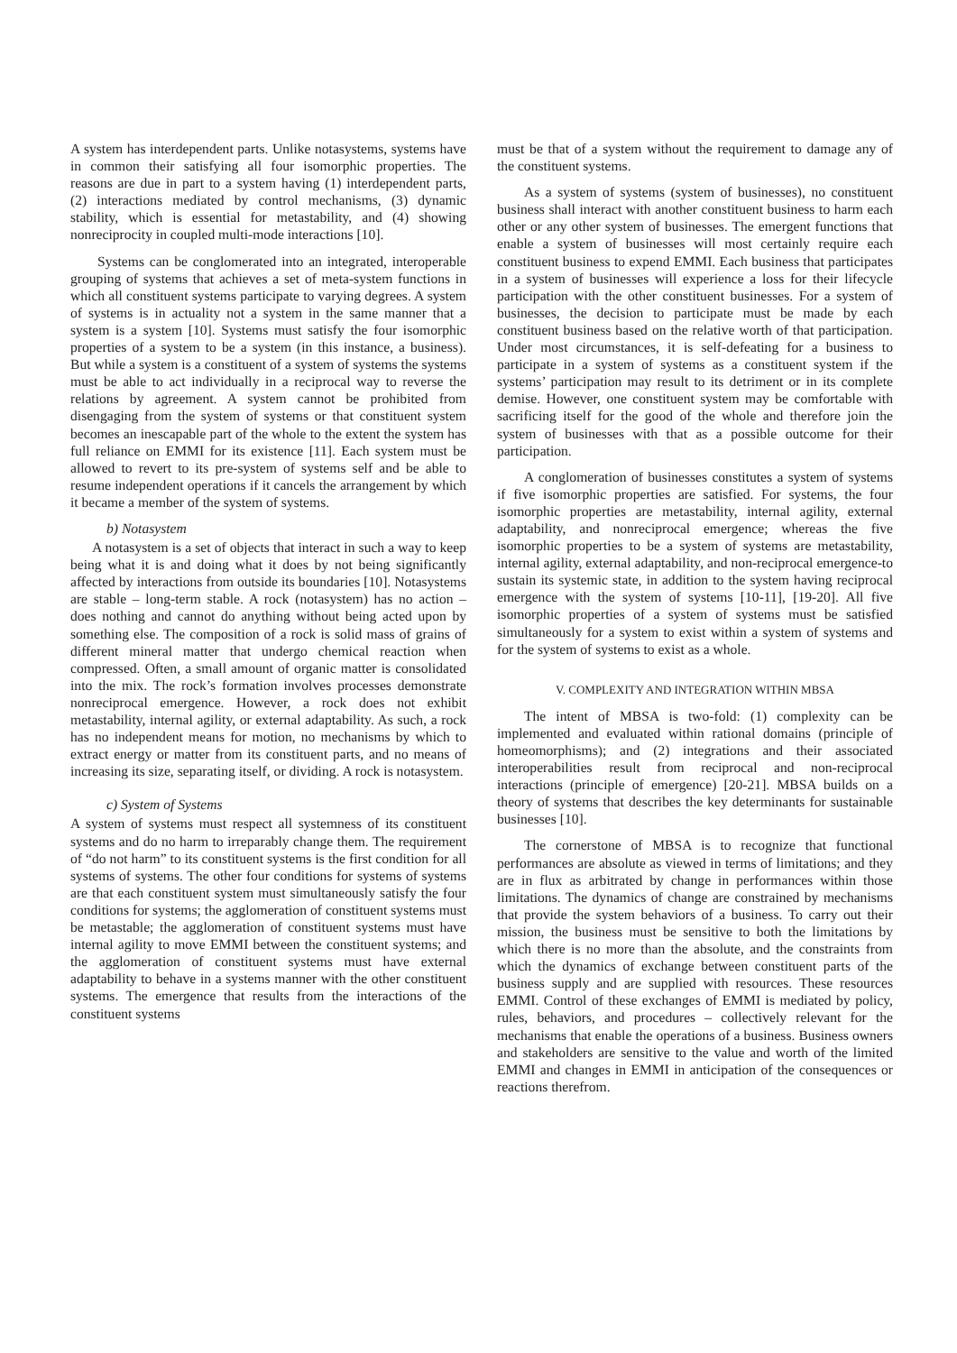A system has interdependent parts. Unlike notasystems, systems have in common their satisfying all four isomorphic properties. The reasons are due in part to a system having (1) interdependent parts, (2) interactions mediated by control mechanisms, (3) dynamic stability, which is essential for metastability, and (4) showing nonreciprocity in coupled multi-mode interactions [10].
Systems can be conglomerated into an integrated, interoperable grouping of systems that achieves a set of meta-system functions in which all constituent systems participate to varying degrees. A system of systems is in actuality not a system in the same manner that a system is a system [10]. Systems must satisfy the four isomorphic properties of a system to be a system (in this instance, a business). But while a system is a constituent of a system of systems the systems must be able to act individually in a reciprocal way to reverse the relations by agreement. A system cannot be prohibited from disengaging from the system of systems or that constituent system becomes an inescapable part of the whole to the extent the system has full reliance on EMMI for its existence [11]. Each system must be allowed to revert to its pre-system of systems self and be able to resume independent operations if it cancels the arrangement by which it became a member of the system of systems.
b) Notasystem
A notasystem is a set of objects that interact in such a way to keep being what it is and doing what it does by not being significantly affected by interactions from outside its boundaries [10]. Notasystems are stable – long-term stable. A rock (notasystem) has no action – does nothing and cannot do anything without being acted upon by something else. The composition of a rock is solid mass of grains of different mineral matter that undergo chemical reaction when compressed. Often, a small amount of organic matter is consolidated into the mix. The rock’s formation involves processes demonstrate nonreciprocal emergence. However, a rock does not exhibit metastability, internal agility, or external adaptability. As such, a rock has no independent means for motion, no mechanisms by which to extract energy or matter from its constituent parts, and no means of increasing its size, separating itself, or dividing. A rock is notasystem.
c) System of Systems
A system of systems must respect all systemness of its constituent systems and do no harm to irreparably change them. The requirement of “do not harm” to its constituent systems is the first condition for all systems of systems. The other four conditions for systems of systems are that each constituent system must simultaneously satisfy the four conditions for systems; the agglomeration of constituent systems must be metastable; the agglomeration of constituent systems must have internal agility to move EMMI between the constituent systems; and the agglomeration of constituent systems must have external adaptability to behave in a systems manner with the other constituent systems. The emergence that results from the interactions of the constituent systems
must be that of a system without the requirement to damage any of the constituent systems.
As a system of systems (system of businesses), no constituent business shall interact with another constituent business to harm each other or any other system of businesses. The emergent functions that enable a system of businesses will most certainly require each constituent business to expend EMMI. Each business that participates in a system of businesses will experience a loss for their lifecycle participation with the other constituent businesses. For a system of businesses, the decision to participate must be made by each constituent business based on the relative worth of that participation. Under most circumstances, it is self-defeating for a business to participate in a system of systems as a constituent system if the systems’ participation may result to its detriment or in its complete demise. However, one constituent system may be comfortable with sacrificing itself for the good of the whole and therefore join the system of businesses with that as a possible outcome for their participation.
A conglomeration of businesses constitutes a system of systems if five isomorphic properties are satisfied. For systems, the four isomorphic properties are metastability, internal agility, external adaptability, and nonreciprocal emergence; whereas the five isomorphic properties to be a system of systems are metastability, internal agility, external adaptability, and non-reciprocal emergence-to sustain its systemic state, in addition to the system having reciprocal emergence with the system of systems [10-11], [19-20]. All five isomorphic properties of a system of systems must be satisfied simultaneously for a system to exist within a system of systems and for the system of systems to exist as a whole.
V. COMPLEXITY AND INTEGRATION WITHIN MBSA
The intent of MBSA is two-fold: (1) complexity can be implemented and evaluated within rational domains (principle of homeomorphisms); and (2) integrations and their associated interoperabilities result from reciprocal and non-reciprocal interactions (principle of emergence) [20-21]. MBSA builds on a theory of systems that describes the key determinants for sustainable businesses [10].
The cornerstone of MBSA is to recognize that functional performances are absolute as viewed in terms of limitations; and they are in flux as arbitrated by change in performances within those limitations. The dynamics of change are constrained by mechanisms that provide the system behaviors of a business. To carry out their mission, the business must be sensitive to both the limitations by which there is no more than the absolute, and the constraints from which the dynamics of exchange between constituent parts of the business supply and are supplied with resources. These resources EMMI. Control of these exchanges of EMMI is mediated by policy, rules, behaviors, and procedures – collectively relevant for the mechanisms that enable the operations of a business. Business owners and stakeholders are sensitive to the value and worth of the limited EMMI and changes in EMMI in anticipation of the consequences or reactions therefrom.